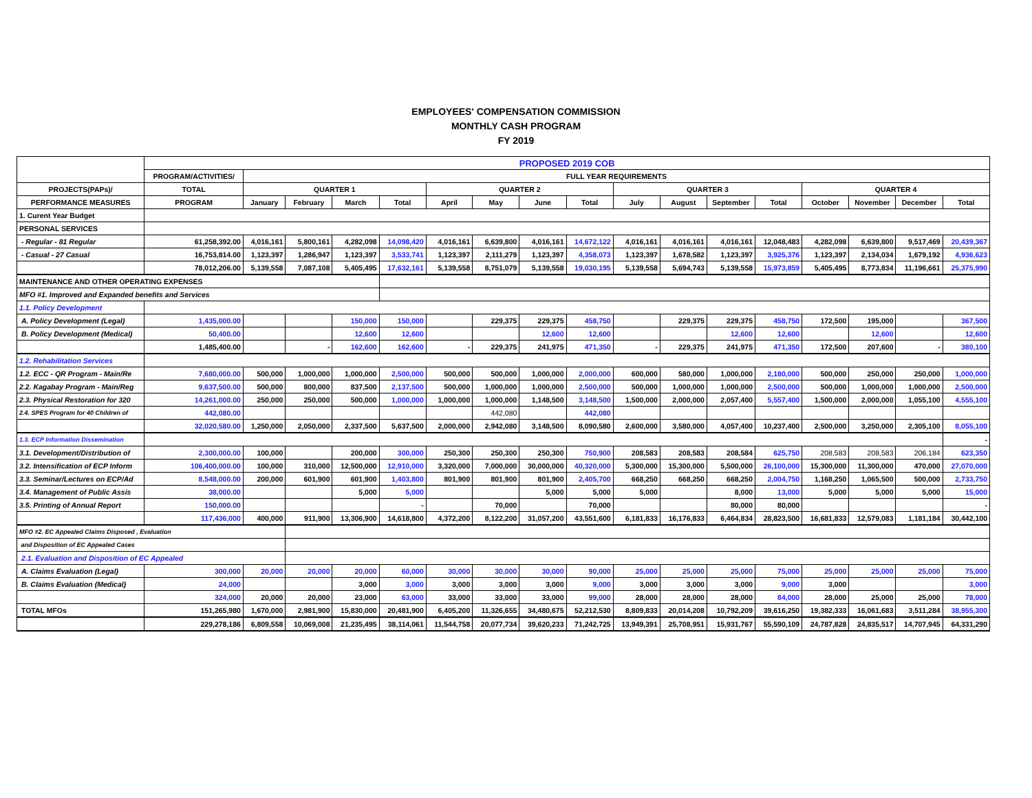EMPLOYEES' COMPENSATION COMMISSION
MONTHLY CASH PROGRAM
FY 2019
| | PROPOSED 2019 COB | | | | | | | | | | | | | | | | |
| --- | --- | --- | --- | --- | --- | --- | --- | --- | --- | --- | --- | --- | --- | --- | --- | --- | --- |
| | PROGRAM/ACTIVITIES/ | FULL YEAR REQUIREMENTS | | | | | | | | | | | | | | | |
| PROJECTS(PAPs)/ | TOTAL | QUARTER 1 | | | | QUARTER 2 | | | | QUARTER 3 | | | | QUARTER 4 | | | |
| PERFORMANCE MEASURES | PROGRAM | January | February | March | Total | April | May | June | Total | July | August | September | Total | October | November | December | Total |
| 1. Curent Year Budget | | | | | | | | | | | | | | | | | |
| PERSONAL SERVICES | | | | | | | | | | | | | | | | | |
| - Regular - 81 Regular | 61,258,392.00 | 4,016,161 | 5,800,161 | 4,282,098 | 14,098,420 | 4,016,161 | 6,639,800 | 4,016,161 | 14,672,122 | 4,016,161 | 4,016,161 | 4,016,161 | 12,048,483 | 4,282,098 | 6,639,800 | 9,517,469 | 20,439,367 |
| - Casual - 27 Casual | 16,753,814.00 | 1,123,397 | 1,286,947 | 1,123,397 | 3,533,741 | 1,123,397 | 2,111,279 | 1,123,397 | 4,358,073 | 1,123,397 | 1,678,582 | 1,123,397 | 3,925,376 | 1,123,397 | 2,134,034 | 1,679,192 | 4,936,623 |
| | 78,012,206.00 | 5,139,558 | 7,087,108 | 5,405,495 | 17,632,161 | 5,139,558 | 8,751,079 | 5,139,558 | 19,030,195 | 5,139,558 | 5,694,743 | 5,139,558 | 15,973,859 | 5,405,495 | 8,773,834 | 11,196,661 | 25,375,990 |
| MAINTENANCE AND OTHER OPERATING EXPENSES | | | | | | | | | | | | | | | | | |
| MFO #1. Improved and Expanded benefits and Services | | | | | | | | | | | | | | | | | |
| 1.1. Policy Development | | | | | | | | | | | | | | | | | |
| A. Policy Development (Legal) | 1,435,000.00 | | | 150,000 | 150,000 | | 229,375 | 229,375 | 458,750 | | 229,375 | 229,375 | 458,750 | 172,500 | 195,000 | | 367,500 |
| B. Policy Development (Medical) | 50,400.00 | | | 12,600 | 12,600 | | | 12,600 | 12,600 | | | 12,600 | 12,600 | | 12,600 | | 12,600 |
| | 1,485,400.00 | | - | 162,600 | 162,600 | - | 229,375 | 241,975 | 471,350 | - | 229,375 | 241,975 | 471,350 | 172,500 | 207,600 | - | 380,100 |
| 1.2. Rehabilitation Services | | | | | | | | | | | | | | | | | |
| 1.2. ECC - QR Program - Main/Re | 7,680,000.00 | 500,000 | 1,000,000 | 1,000,000 | 2,500,000 | 500,000 | 500,000 | 1,000,000 | 2,000,000 | 600,000 | 580,000 | 1,000,000 | 2,180,000 | 500,000 | 250,000 | 250,000 | 1,000,000 |
| 2.2. Kagabay Program - Main/Reg | 9,637,500.00 | 500,000 | 800,000 | 837,500 | 2,137,500 | 500,000 | 1,000,000 | 1,000,000 | 2,500,000 | 500,000 | 1,000,000 | 1,000,000 | 2,500,000 | 500,000 | 1,000,000 | 1,000,000 | 2,500,000 |
| 2.3. Physical Restoration for 320 | 14,261,000.00 | 250,000 | 250,000 | 500,000 | 1,000,000 | 1,000,000 | 1,000,000 | 1,148,500 | 3,148,500 | 1,500,000 | 2,000,000 | 2,057,400 | 5,557,400 | 1,500,000 | 2,000,000 | 1,055,100 | 4,555,100 |
| 2.4. SPES Program for 40 Children of | 442,080.00 | | | | | | 442,080 | | 442,080 | | | | | | | | |
| | 32,020,580.00 | 1,250,000 | 2,050,000 | 2,337,500 | 5,637,500 | 2,000,000 | 2,942,080 | 3,148,500 | 8,090,580 | 2,600,000 | 3,580,000 | 4,057,400 | 10,237,400 | 2,500,000 | 3,250,000 | 2,305,100 | 8,055,100 |
| 1.3. ECP Information Dissemination | | | | | | | | | | | | | | | | | - |
| 3.1. Development/Distribution of | 2,300,000.00 | 100,000 | | 200,000 | 300,000 | 250,300 | 250,300 | 250,300 | 750,900 | 208,583 | 208,583 | 208,584 | 625,750 | 208,583 | 208,583 | 206,184 | 623,350 |
| 3.2. Intensification of ECP Inform | 106,400,000.00 | 100,000 | 310,000 | 12,500,000 | 12,910,000 | 3,320,000 | 7,000,000 | 30,000,000 | 40,320,000 | 5,300,000 | 15,300,000 | 5,500,000 | 26,100,000 | 15,300,000 | 11,300,000 | 470,000 | 27,070,000 |
| 3.3. Seminar/Lectures on ECP/Ad | 8,548,000.00 | 200,000 | 601,900 | 601,900 | 1,403,800 | 801,900 | 801,900 | 801,900 | 2,405,700 | 668,250 | 668,250 | 668,250 | 2,004,750 | 1,168,250 | 1,065,500 | 500,000 | 2,733,750 |
| 3.4. Management of Public Assis | 38,000.00 | | | 5,000 | 5,000 | | | 5,000 | 5,000 | 5,000 | | 8,000 | 13,000 | 5,000 | 5,000 | 5,000 | 15,000 |
| 3.5. Printing of Annual Report | 150,000.00 | | | | - | | 70,000 | | 70,000 | | | 80,000 | 80,000 | | | | - |
| | 117,436,000 | 400,000 | 911,900 | 13,306,900 | 14,618,800 | 4,372,200 | 8,122,200 | 31,057,200 | 43,551,600 | 6,181,833 | 16,176,833 | 6,464,834 | 28,823,500 | 16,681,833 | 12,579,083 | 1,181,184 | 30,442,100 |
| MFO #2. EC Appealed Claims Disposed , Evaluation | | | | | | | | | | | | | | | | | |
| and Disposition of EC Appealed Cases | | | | | | | | | | | | | | | | | |
| 2.1. Evaluation and Disposition of EC Appealed | | | | | | | | | | | | | | | | | |
| A. Claims Evaluation (Legal) | 300,000 | 20,000 | 20,000 | 20,000 | 60,000 | 30,000 | 30,000 | 30,000 | 90,000 | 25,000 | 25,000 | 25,000 | 75,000 | 25,000 | 25,000 | 25,000 | 75,000 |
| B. Claims Evaluation (Medical) | 24,000 | | | 3,000 | 3,000 | 3,000 | 3,000 | 3,000 | 9,000 | 3,000 | 3,000 | 3,000 | 9,000 | 3,000 | | | 3,000 |
| | 324,000 | 20,000 | 20,000 | 23,000 | 63,000 | 33,000 | 33,000 | 33,000 | 99,000 | 28,000 | 28,000 | 28,000 | 84,000 | 28,000 | 25,000 | 25,000 | 78,000 |
| TOTAL MFOs | 151,265,980 | 1,670,000 | 2,981,900 | 15,830,000 | 20,481,900 | 6,405,200 | 11,326,655 | 34,480,675 | 52,212,530 | 8,809,833 | 20,014,208 | 10,792,209 | 39,616,250 | 19,382,333 | 16,061,683 | 3,511,284 | 38,955,300 |
| | 229,278,186 | 6,809,558 | 10,069,008 | 21,235,495 | 38,114,061 | 11,544,758 | 20,077,734 | 39,620,233 | 71,242,725 | 13,949,391 | 25,708,951 | 15,931,767 | 55,590,109 | 24,787,828 | 24,835,517 | 14,707,945 | 64,331,290 |